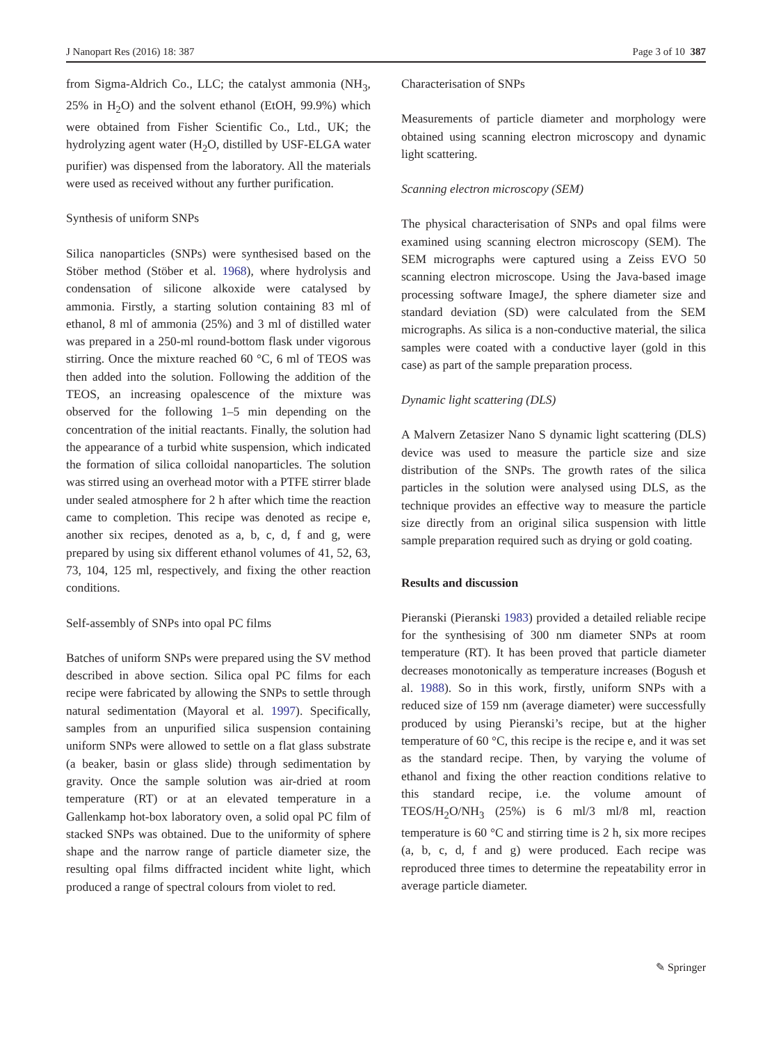J Nanopart Res (2016) 18: 387 Page 3 of 10 387
from Sigma-Aldrich Co., LLC; the catalyst ammonia (NH<sub>3</sub>, 25% in H<sub>2</sub>O) and the solvent ethanol (EtOH, 99.9%) which were obtained from Fisher Scientific Co., Ltd., UK; the hydrolyzing agent water (H<sub>2</sub>O, distilled by USF-ELGA water purifier) was dispensed from the laboratory. All the materials were used as received without any further purification.
Synthesis of uniform SNPs
Silica nanoparticles (SNPs) were synthesised based on the Stöber method (Stöber et al. 1968), where hydrolysis and condensation of silicone alkoxide were catalysed by ammonia. Firstly, a starting solution containing 83 ml of ethanol, 8 ml of ammonia (25%) and 3 ml of distilled water was prepared in a 250-ml round-bottom flask under vigorous stirring. Once the mixture reached 60 °C, 6 ml of TEOS was then added into the solution. Following the addition of the TEOS, an increasing opalescence of the mixture was observed for the following 1–5 min depending on the concentration of the initial reactants. Finally, the solution had the appearance of a turbid white suspension, which indicated the formation of silica colloidal nanoparticles. The solution was stirred using an overhead motor with a PTFE stirrer blade under sealed atmosphere for 2 h after which time the reaction came to completion. This recipe was denoted as recipe e, another six recipes, denoted as a, b, c, d, f and g, were prepared by using six different ethanol volumes of 41, 52, 63, 73, 104, 125 ml, respectively, and fixing the other reaction conditions.
Self-assembly of SNPs into opal PC films
Batches of uniform SNPs were prepared using the SV method described in above section. Silica opal PC films for each recipe were fabricated by allowing the SNPs to settle through natural sedimentation (Mayoral et al. 1997). Specifically, samples from an unpurified silica suspension containing uniform SNPs were allowed to settle on a flat glass substrate (a beaker, basin or glass slide) through sedimentation by gravity. Once the sample solution was air-dried at room temperature (RT) or at an elevated temperature in a Gallenkamp hot-box laboratory oven, a solid opal PC film of stacked SNPs was obtained. Due to the uniformity of sphere shape and the narrow range of particle diameter size, the resulting opal films diffracted incident white light, which produced a range of spectral colours from violet to red.
Characterisation of SNPs
Measurements of particle diameter and morphology were obtained using scanning electron microscopy and dynamic light scattering.
Scanning electron microscopy (SEM)
The physical characterisation of SNPs and opal films were examined using scanning electron microscopy (SEM). The SEM micrographs were captured using a Zeiss EVO 50 scanning electron microscope. Using the Java-based image processing software ImageJ, the sphere diameter size and standard deviation (SD) were calculated from the SEM micrographs. As silica is a non-conductive material, the silica samples were coated with a conductive layer (gold in this case) as part of the sample preparation process.
Dynamic light scattering (DLS)
A Malvern Zetasizer Nano S dynamic light scattering (DLS) device was used to measure the particle size and size distribution of the SNPs. The growth rates of the silica particles in the solution were analysed using DLS, as the technique provides an effective way to measure the particle size directly from an original silica suspension with little sample preparation required such as drying or gold coating.
Results and discussion
Pieranski (Pieranski 1983) provided a detailed reliable recipe for the synthesising of 300 nm diameter SNPs at room temperature (RT). It has been proved that particle diameter decreases monotonically as temperature increases (Bogush et al. 1988). So in this work, firstly, uniform SNPs with a reduced size of 159 nm (average diameter) were successfully produced by using Pieranski’s recipe, but at the higher temperature of 60 °C, this recipe is the recipe e, and it was set as the standard recipe. Then, by varying the volume of ethanol and fixing the other reaction conditions relative to this standard recipe, i.e. the volume amount of TEOS/H<sub>2</sub>O/NH<sub>3</sub> (25%) is 6 ml/3 ml/8 ml, reaction temperature is 60 °C and stirring time is 2 h, six more recipes (a, b, c, d, f and g) were produced. Each recipe was reproduced three times to determine the repeatability error in average particle diameter.
✎ Springer